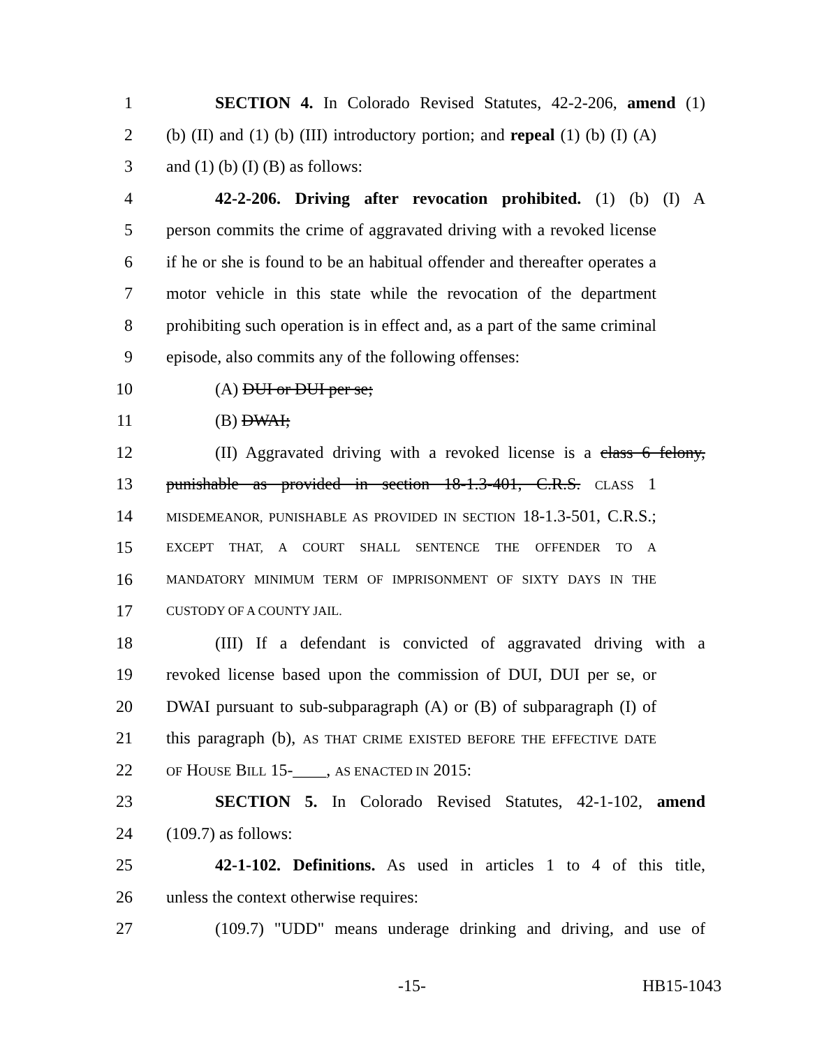1
SECTION 4. In Colorado Revised Statutes, 42-2-206, amend (1)
2
(b) (II) and (1) (b) (III) introductory portion; and repeal (1) (b) (I) (A)
3 and (1) (b) (I) (B) as follows:
4
42-2-206. Driving after revocation prohibited. (1) (b) (I) A
5
person commits the crime of aggravated driving with a revoked license
6
if he or she is found to be an habitual offender and thereafter operates a
7
motor vehicle in this state while the revocation of the department
8
prohibiting such operation is in effect and, as a part of the same criminal
9
episode, also commits any of the following offenses:
10 (A) DUI or DUI per se;
11 (B) DWAI;
12
(II) Aggravated driving with a revoked license is a class 6 felony,
13
punishable as provided in section 18-1.3-401, C.R.S. CLASS 1
14
MISDEMEANOR, PUNISHABLE AS PROVIDED IN SECTION 18-1.3-501, C.R.S.;
15
EXCEPT THAT, A COURT SHALL SENTENCE THE OFFENDER TO A
16
MANDATORY MINIMUM TERM OF IMPRISONMENT OF SIXTY DAYS IN THE
17
CUSTODY OF A COUNTY JAIL.
18
(III) If a defendant is convicted of aggravated driving with a
19
revoked license based upon the commission of DUI, DUI per se, or
20
DWAI pursuant to sub-subparagraph (A) or (B) of subparagraph (I) of
21
this paragraph (b), AS THAT CRIME EXISTED BEFORE THE EFFECTIVE DATE
22
OF HOUSE BILL 15-____, AS ENACTED IN 2015:
23
SECTION 5. In Colorado Revised Statutes, 42-1-102, amend
24 (109.7) as follows:
25
42-1-102. Definitions. As used in articles 1 to 4 of this title,
26 unless the context otherwise requires:
27
(109.7) "UDD" means underage drinking and driving, and use of
-15- HB15-1043